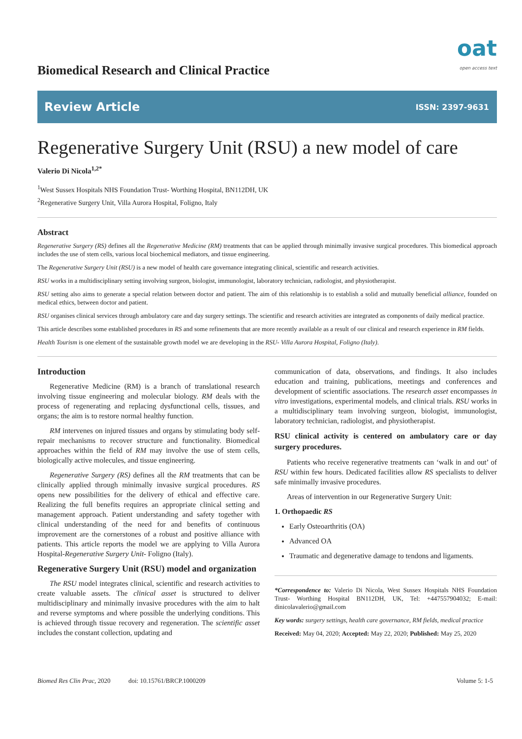Biomedical Research and Clinical Practice
oat
open access text
Review Article ISSN: 2397-9631
Regenerative Surgery Unit (RSU) a new model of care
Valerio Di Nicola<sup>1,2*</sup>
<sup>1</sup> West Sussex Hospitals NHS Foundation Trust- Worthing Hospital, BN112DH, UK
<sup>2</sup> Regenerative Surgery Unit, Villa Aurora Hospital, Foligno, Italy
Abstract
Regenerative Surgery (RS) defines all the Regenerative Medicine (RM) treatments that can be applied through minimally invasive surgical procedures. This biomedical approach includes the use of stem cells, various local biochemical mediators, and tissue engineering.
The Regenerative Surgery Unit (RSU) is a new model of health care governance integrating clinical, scientific and research activities.
RSU works in a multidisciplinary setting involving surgeon, biologist, immunologist, laboratory technician, radiologist, and physiotherapist.
RSU setting also aims to generate a special relation between doctor and patient. The aim of this relationship is to establish a solid and mutually beneficial alliance, founded on medical ethics, between doctor and patient.
RSU organises clinical services through ambulatory care and day surgery settings. The scientific and research activities are integrated as components of daily medical practice.
This article describes some established procedures in RS and some refinements that are more recently available as a result of our clinical and research experience in RM fields.
Health Tourism is one element of the sustainable growth model we are developing in the RSU- Villa Aurora Hospital, Foligno (Italy).
Introduction
Regenerative Medicine (RM) is a branch of translational research involving tissue engineering and molecular biology. RM deals with the process of regenerating and replacing dysfunctional cells, tissues, and organs; the aim is to restore normal healthy function.
RM intervenes on injured tissues and organs by stimulating body self-repair mechanisms to recover structure and functionality. Biomedical approaches within the field of RM may involve the use of stem cells, biologically active molecules, and tissue engineering.
Regenerative Surgery (RS) defines all the RM treatments that can be clinically applied through minimally invasive surgical procedures. RS opens new possibilities for the delivery of ethical and effective care. Realizing the full benefits requires an appropriate clinical setting and management approach. Patient understanding and safety together with clinical understanding of the need for and benefits of continuous improvement are the cornerstones of a robust and positive alliance with patients. This article reports the model we are applying to Villa Aurora Hospital-Regenerative Surgery Unit- Foligno (Italy).
Regenerative Surgery Unit (RSU) model and organization
The RSU model integrates clinical, scientific and research activities to create valuable assets. The clinical asset is structured to deliver multidisciplinary and minimally invasive procedures with the aim to halt and reverse symptoms and where possible the underlying conditions. This is achieved through tissue recovery and regeneration. The scientific asset includes the constant collection, updating and
communication of data, observations, and findings. It also includes education and training, publications, meetings and conferences and development of scientific associations. The research asset encompasses in vitro investigations, experimental models, and clinical trials. RSU works in a multidisciplinary team involving surgeon, biologist, immunologist, laboratory technician, radiologist, and physiotherapist.
RSU clinical activity is centered on ambulatory care or day surgery procedures.
Patients who receive regenerative treatments can ‘walk in and out’ of RSU within few hours. Dedicated facilities allow RS specialists to deliver safe minimally invasive procedures.
Areas of intervention in our Regenerative Surgery Unit:
1. Orthopaedic RS
Early Osteoarthritis (OA)
Advanced OA
Traumatic and degenerative damage to tendons and ligaments.
*Correspondence to: Valerio Di Nicola, West Sussex Hospitals NHS Foundation Trust- Worthing Hospital BN112DH, UK, Tel: +447557904032; E-mail: dinicolavalerio@gmail.com
Key words: surgery settings, health care governance, RM fields, medical practice
Received: May 04, 2020; Accepted: May 22, 2020; Published: May 25, 2020
Biomed Res Clin Prac, 2020 doi: 10.15761/BRCP.1000209 Volume 5: 1-5